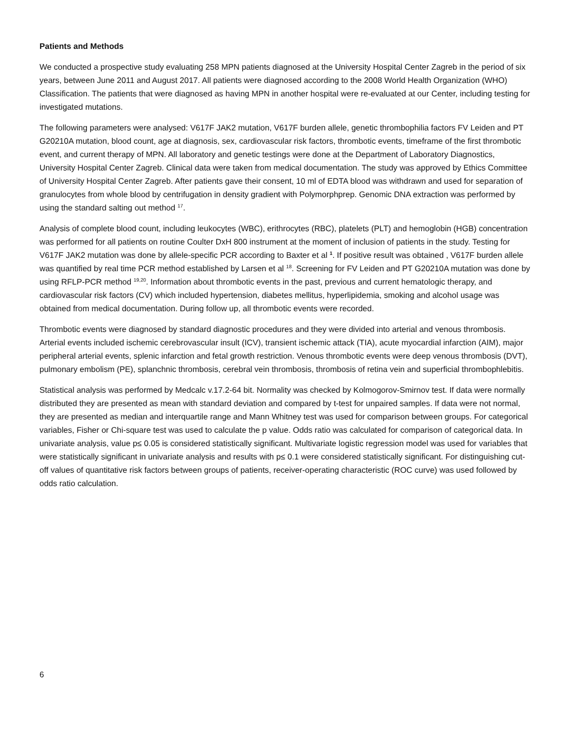Patients and Methods
We conducted a prospective study evaluating 258 MPN patients diagnosed at the University Hospital Center Zagreb in the period of six years, between June 2011 and August 2017. All patients were diagnosed according to the 2008 World Health Organization (WHO) Classification. The patients that were diagnosed as having MPN in another hospital were re-evaluated at our Center, including testing for investigated mutations.
The following parameters were analysed: V617F JAK2 mutation, V617F burden allele, genetic thrombophilia factors FV Leiden and PT G20210A mutation, blood count, age at diagnosis, sex, cardiovascular risk factors, thrombotic events, timeframe of the first thrombotic event, and current therapy of MPN. All laboratory and genetic testings were done at the Department of Laboratory Diagnostics, University Hospital Center Zagreb. Clinical data were taken from medical documentation. The study was approved by Ethics Committee of University Hospital Center Zagreb. After patients gave their consent, 10 ml of EDTA blood was withdrawn and used for separation of granulocytes from whole blood by centrifugation in density gradient with Polymorphprep. Genomic DNA extraction was performed by using the standard salting out method <sup>17</sup>.
Analysis of complete blood count, including leukocytes (WBC), erithrocytes (RBC), platelets (PLT) and hemoglobin (HGB) concentration was performed for all patients on routine Coulter DxH 800 instrument at the moment of inclusion of patients in the study. Testing for V617F JAK2 mutation was done by allele-specific PCR according to Baxter et al <sup>1</sup>. If positive result was obtained , V617F burden allele was quantified by real time PCR method established by Larsen et al <sup>18</sup>. Screening for FV Leiden and PT G20210A mutation was done by using RFLP-PCR method <sup>19,20</sup>. Information about thrombotic events in the past, previous and current hematologic therapy, and cardiovascular risk factors (CV) which included hypertension, diabetes mellitus, hyperlipidemia, smoking and alcohol usage was obtained from medical documentation. During follow up, all thrombotic events were recorded.
Thrombotic events were diagnosed by standard diagnostic procedures and they were divided into arterial and venous thrombosis. Arterial events included ischemic cerebrovascular insult (ICV), transient ischemic attack (TIA), acute myocardial infarction (AIM), major peripheral arterial events, splenic infarction and fetal growth restriction. Venous thrombotic events were deep venous thrombosis (DVT), pulmonary embolism (PE), splanchnic thrombosis, cerebral vein thrombosis, thrombosis of retina vein and superficial thrombophlebitis.
Statistical analysis was performed by Medcalc v.17.2-64 bit. Normality was checked by Kolmogorov-Smirnov test. If data were normally distributed they are presented as mean with standard deviation and compared by t-test for unpaired samples. If data were not normal, they are presented as median and interquartile range and Mann Whitney test was used for comparison between groups. For categorical variables, Fisher or Chi-square test was used to calculate the p value. Odds ratio was calculated for comparison of categorical data. In univariate analysis, value p≤ 0.05 is considered statistically significant. Multivariate logistic regression model was used for variables that were statistically significant in univariate analysis and results with p≤ 0.1 were considered statistically significant. For distinguishing cut-off values of quantitative risk factors between groups of patients, receiver-operating characteristic (ROC curve) was used followed by odds ratio calculation.
6